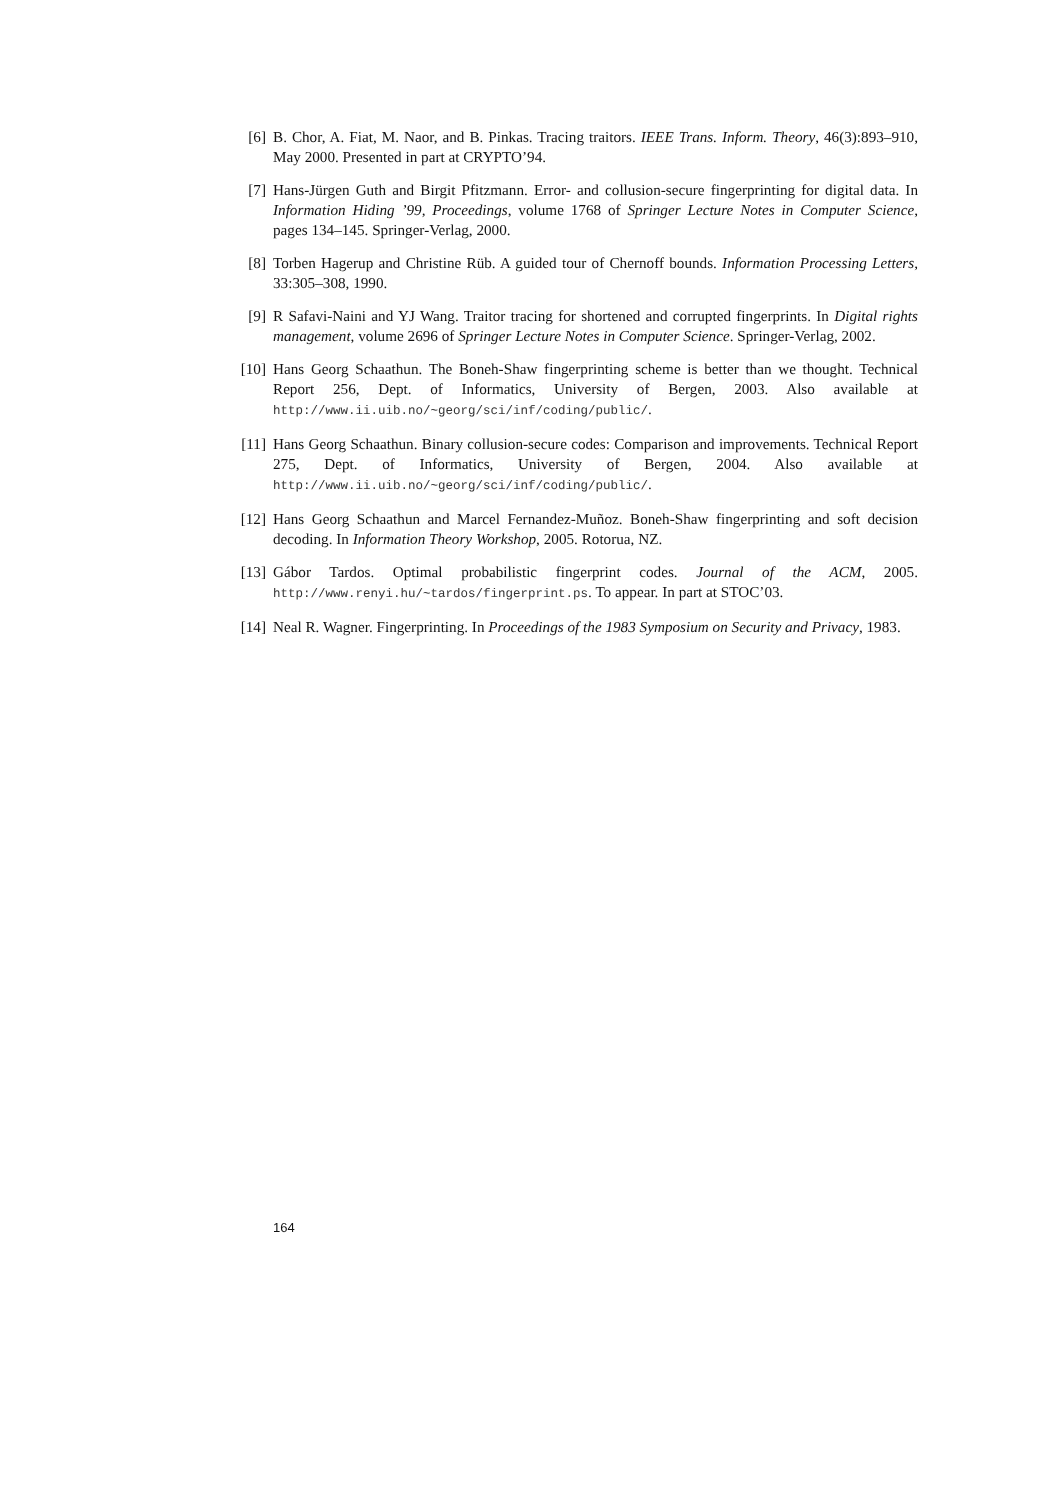[6] B. Chor, A. Fiat, M. Naor, and B. Pinkas. Tracing traitors. IEEE Trans. Inform. Theory, 46(3):893–910, May 2000. Presented in part at CRYPTO’94.
[7] Hans-Jürgen Guth and Birgit Pfitzmann. Error- and collusion-secure fingerprinting for digital data. In Information Hiding ’99, Proceedings, volume 1768 of Springer Lecture Notes in Computer Science, pages 134–145. Springer-Verlag, 2000.
[8] Torben Hagerup and Christine Rüb. A guided tour of Chernoff bounds. Information Processing Letters, 33:305–308, 1990.
[9] R Safavi-Naini and YJ Wang. Traitor tracing for shortened and corrupted fingerprints. In Digital rights management, volume 2696 of Springer Lecture Notes in Computer Science. Springer-Verlag, 2002.
[10] Hans Georg Schaathun. The Boneh-Shaw fingerprinting scheme is better than we thought. Technical Report 256, Dept. of Informatics, University of Bergen, 2003. Also available at http://www.ii.uib.no/~georg/sci/inf/coding/public/.
[11] Hans Georg Schaathun. Binary collusion-secure codes: Comparison and improvements. Technical Report 275, Dept. of Informatics, University of Bergen, 2004. Also available at http://www.ii.uib.no/~georg/sci/inf/coding/public/.
[12] Hans Georg Schaathun and Marcel Fernandez-Muñoz. Boneh-Shaw fingerprinting and soft decision decoding. In Information Theory Workshop, 2005. Rotorua, NZ.
[13] Gábor Tardos. Optimal probabilistic fingerprint codes. Journal of the ACM, 2005. http://www.renyi.hu/~tardos/fingerprint.ps. To appear. In part at STOC’03.
[14] Neal R. Wagner. Fingerprinting. In Proceedings of the 1983 Symposium on Security and Privacy, 1983.
164